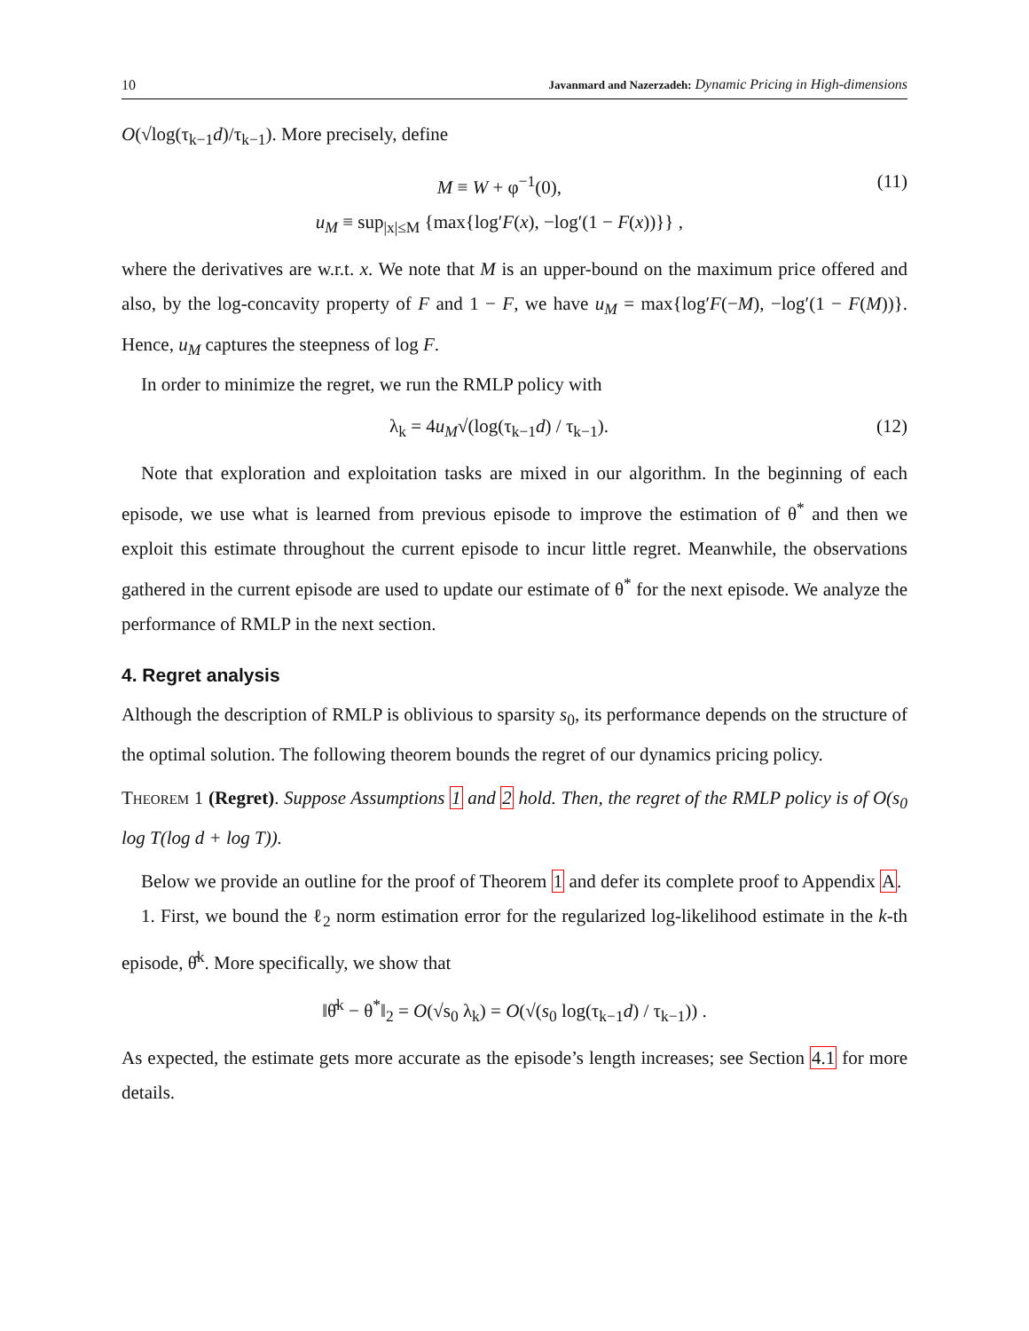10 Javanmard and Nazerzadeh: Dynamic Pricing in High-dimensions
O(√log(τ<sub>k−1</sub>d)/τ<sub>k−1</sub>). More precisely, define
M ≡ W + φ<sup>−1</sup>(0),
u<sub>M</sub> ≡ sup<sub>|x|≤M</sub> {max{log′F(x), −log′(1 − F(x))}} , (11)
where the derivatives are w.r.t. x. We note that M is an upper-bound on the maximum price offered and also, by the log-concavity property of F and 1 − F, we have u<sub>M</sub> = max{log′F(−M), −log′(1 − F(M))}. Hence, u<sub>M</sub> captures the steepness of log F.
In order to minimize the regret, we run the RMLP policy with
λ<sub>k</sub> = 4u<sub>M</sub>√(log(τ<sub>k−1</sub>d) / τ<sub>k−1</sub>). (12)
Note that exploration and exploitation tasks are mixed in our algorithm. In the beginning of each episode, we use what is learned from previous episode to improve the estimation of θ<sup>*</sup> and then we exploit this estimate throughout the current episode to incur little regret. Meanwhile, the observations gathered in the current episode are used to update our estimate of θ<sup>*</sup> for the next episode. We analyze the performance of RMLP in the next section.
4. Regret analysis
Although the description of RMLP is oblivious to sparsity s<sub>0</sub>, its performance depends on the structure of the optimal solution. The following theorem bounds the regret of our dynamics pricing policy.
Theorem 1 (Regret). Suppose Assumptions 1 and 2 hold. Then, the regret of the RMLP policy is of O(s<sub>0</sub> log T(log d + log T)).
Below we provide an outline for the proof of Theorem 1 and defer its complete proof to Appendix A.
1. First, we bound the ℓ<sub>2</sub> norm estimation error for the regularized log-likelihood estimate in the k-th episode, θ̂<sup>k</sup>. More specifically, we show that
‖θ̂<sup>k</sup> − θ<sup>*</sup>‖<sub>2</sub> = O(√s<sub>0</sub> λ<sub>k</sub>) = O(√(s<sub>0</sub> log(τ<sub>k−1</sub>d) / τ<sub>k−1</sub>)) .
As expected, the estimate gets more accurate as the episode’s length increases; see Section 4.1 for more details.